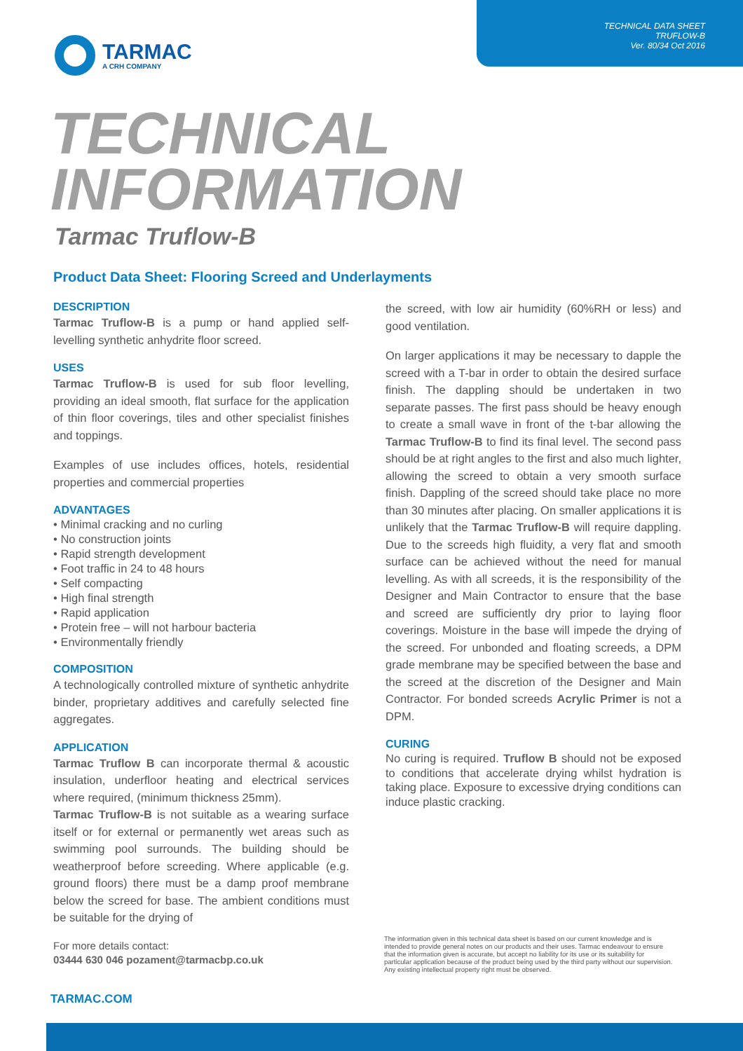TECHNICAL DATA SHEET
TRUFLOW-B
Ver. 80/34 Oct 2016
TARMAC
A CRH COMPANY
TECHNICAL
INFORMATION
Tarmac Truflow-B
Product Data Sheet: Flooring Screed and Underlayments
DESCRIPTION
Tarmac Truflow-B is a pump or hand applied self-levelling synthetic anhydrite floor screed.
USES
Tarmac Truflow-B is used for sub floor levelling, providing an ideal smooth, flat surface for the application of thin floor coverings, tiles and other specialist finishes and toppings.
Examples of use includes offices, hotels, residential properties and commercial properties
ADVANTAGES
Minimal cracking and no curling
No construction joints
Rapid strength development
Foot traffic in 24 to 48 hours
Self compacting
High final strength
Rapid application
Protein free – will not harbour bacteria
Environmentally friendly
COMPOSITION
A technologically controlled mixture of synthetic anhydrite binder, proprietary additives and carefully selected fine aggregates.
APPLICATION
Tarmac Truflow B can incorporate thermal & acoustic insulation, underfloor heating and electrical services where required, (minimum thickness 25mm).
Tarmac Truflow-B is not suitable as a wearing surface itself or for external or permanently wet areas such as swimming pool surrounds. The building should be weatherproof before screeding. Where applicable (e.g. ground floors) there must be a damp proof membrane below the screed for base. The ambient conditions must be suitable for the drying of
the screed, with low air humidity (60%RH or less) and good ventilation.
On larger applications it may be necessary to dapple the screed with a T-bar in order to obtain the desired surface finish. The dappling should be undertaken in two separate passes. The first pass should be heavy enough to create a small wave in front of the t-bar allowing the Tarmac Truflow-B to find its final level. The second pass should be at right angles to the first and also much lighter, allowing the screed to obtain a very smooth surface finish. Dappling of the screed should take place no more than 30 minutes after placing. On smaller applications it is unlikely that the Tarmac Truflow-B will require dappling. Due to the screeds high fluidity, a very flat and smooth surface can be achieved without the need for manual levelling. As with all screeds, it is the responsibility of the Designer and Main Contractor to ensure that the base and screed are sufficiently dry prior to laying floor coverings. Moisture in the base will impede the drying of the screed. For unbonded and floating screeds, a DPM grade membrane may be specified between the base and the screed at the discretion of the Designer and Main Contractor. For bonded screeds Acrylic Primer is not a DPM.
CURING
No curing is required. Truflow B should not be exposed to conditions that accelerate drying whilst hydration is taking place. Exposure to excessive drying conditions can induce plastic cracking.
For more details contact:
03444 630 046 pozament@tarmacbp.co.uk
The information given in this technical data sheet is based on our current knowledge and is intended to provide general notes on our products and their uses. Tarmac endeavour to ensure that the information given is accurate, but accept no liability for its use or its suitability for particular application because of the product being used by the third party without our supervision. Any existing intellectual property right must be observed.
TARMAC.COM